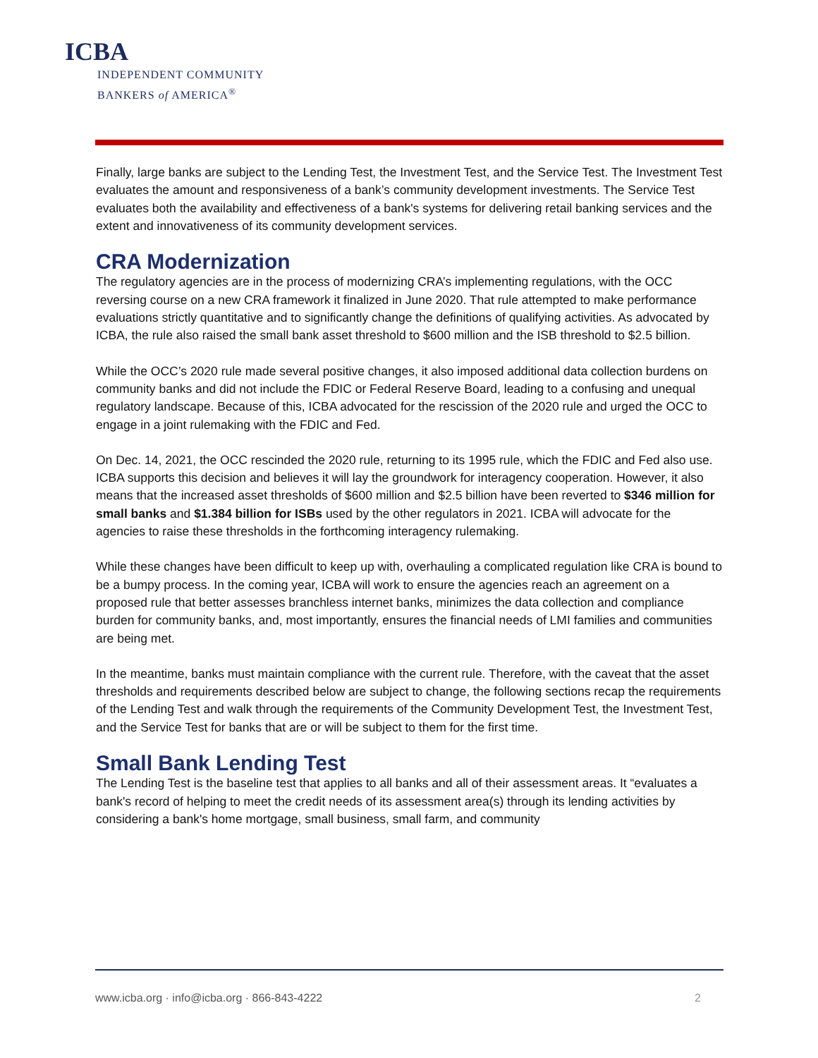ICBA
INDEPENDENT COMMUNITY
BANKERS of AMERICA<sup>®</sup>
Finally, large banks are subject to the Lending Test, the Investment Test, and the Service Test. The Investment Test evaluates the amount and responsiveness of a bank’s community development investments. The Service Test evaluates both the availability and effectiveness of a bank's systems for delivering retail banking services and the extent and innovativeness of its community development services.
CRA Modernization
The regulatory agencies are in the process of modernizing CRA’s implementing regulations, with the OCC reversing course on a new CRA framework it finalized in June 2020. That rule attempted to make performance evaluations strictly quantitative and to significantly change the definitions of qualifying activities. As advocated by ICBA, the rule also raised the small bank asset threshold to $600 million and the ISB threshold to $2.5 billion.
While the OCC’s 2020 rule made several positive changes, it also imposed additional data collection burdens on community banks and did not include the FDIC or Federal Reserve Board, leading to a confusing and unequal regulatory landscape. Because of this, ICBA advocated for the rescission of the 2020 rule and urged the OCC to engage in a joint rulemaking with the FDIC and Fed.
On Dec. 14, 2021, the OCC rescinded the 2020 rule, returning to its 1995 rule, which the FDIC and Fed also use. ICBA supports this decision and believes it will lay the groundwork for interagency cooperation. However, it also means that the increased asset thresholds of $600 million and $2.5 billion have been reverted to $346 million for small banks and $1.384 billion for ISBs used by the other regulators in 2021. ICBA will advocate for the agencies to raise these thresholds in the forthcoming interagency rulemaking.
While these changes have been difficult to keep up with, overhauling a complicated regulation like CRA is bound to be a bumpy process. In the coming year, ICBA will work to ensure the agencies reach an agreement on a proposed rule that better assesses branchless internet banks, minimizes the data collection and compliance burden for community banks, and, most importantly, ensures the financial needs of LMI families and communities are being met.
In the meantime, banks must maintain compliance with the current rule. Therefore, with the caveat that the asset thresholds and requirements described below are subject to change, the following sections recap the requirements of the Lending Test and walk through the requirements of the Community Development Test, the Investment Test, and the Service Test for banks that are or will be subject to them for the first time.
Small Bank Lending Test
The Lending Test is the baseline test that applies to all banks and all of their assessment areas. It “evaluates a bank's record of helping to meet the credit needs of its assessment area(s) through its lending activities by considering a bank's home mortgage, small business, small farm, and community
www.icba.org · info@icba.org · 866-843-4222 2